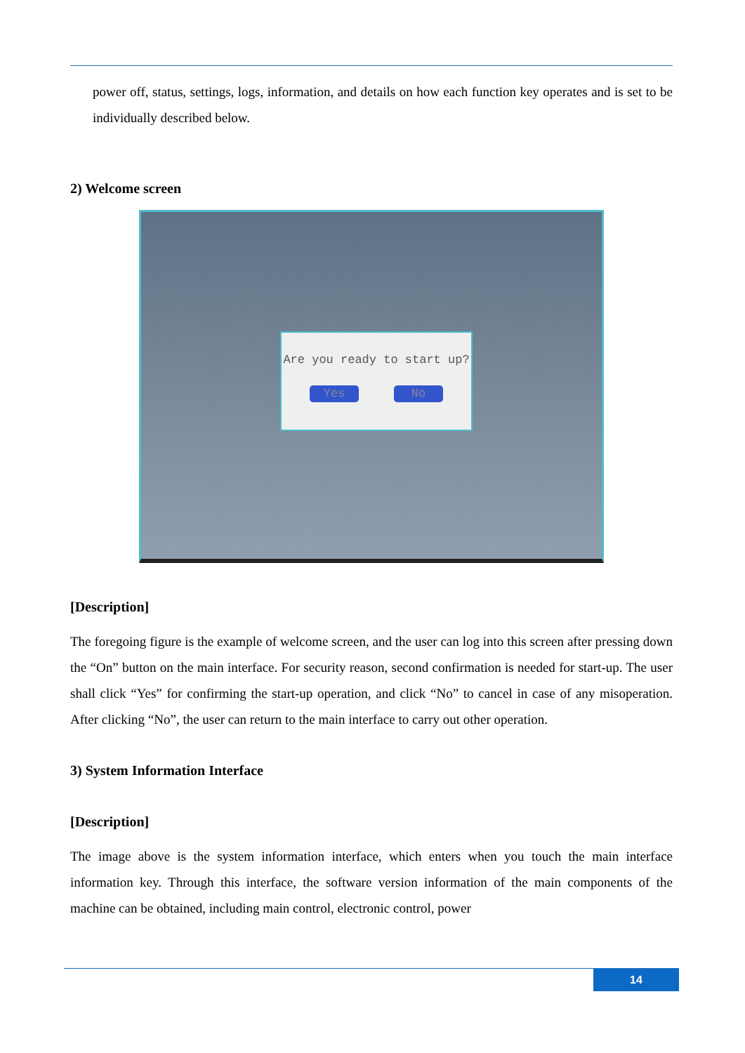power off, status, settings, logs, information, and details on how each function key operates and is set to be individually described below.
2) Welcome screen
Are you ready to start up?
Yes No
[Description]
The foregoing figure is the example of welcome screen, and the user can log into this screen after pressing down the “On” button on the main interface. For security reason, second confirmation is needed for start-up. The user shall click “Yes” for confirming the start-up operation, and click “No” to cancel in case of any misoperation. After clicking “No”, the user can return to the main interface to carry out other operation.
3) System Information Interface
[Description]
The image above is the system information interface, which enters when you touch the main interface information key. Through this interface, the software version information of the main components of the machine can be obtained, including main control, electronic control, power
14